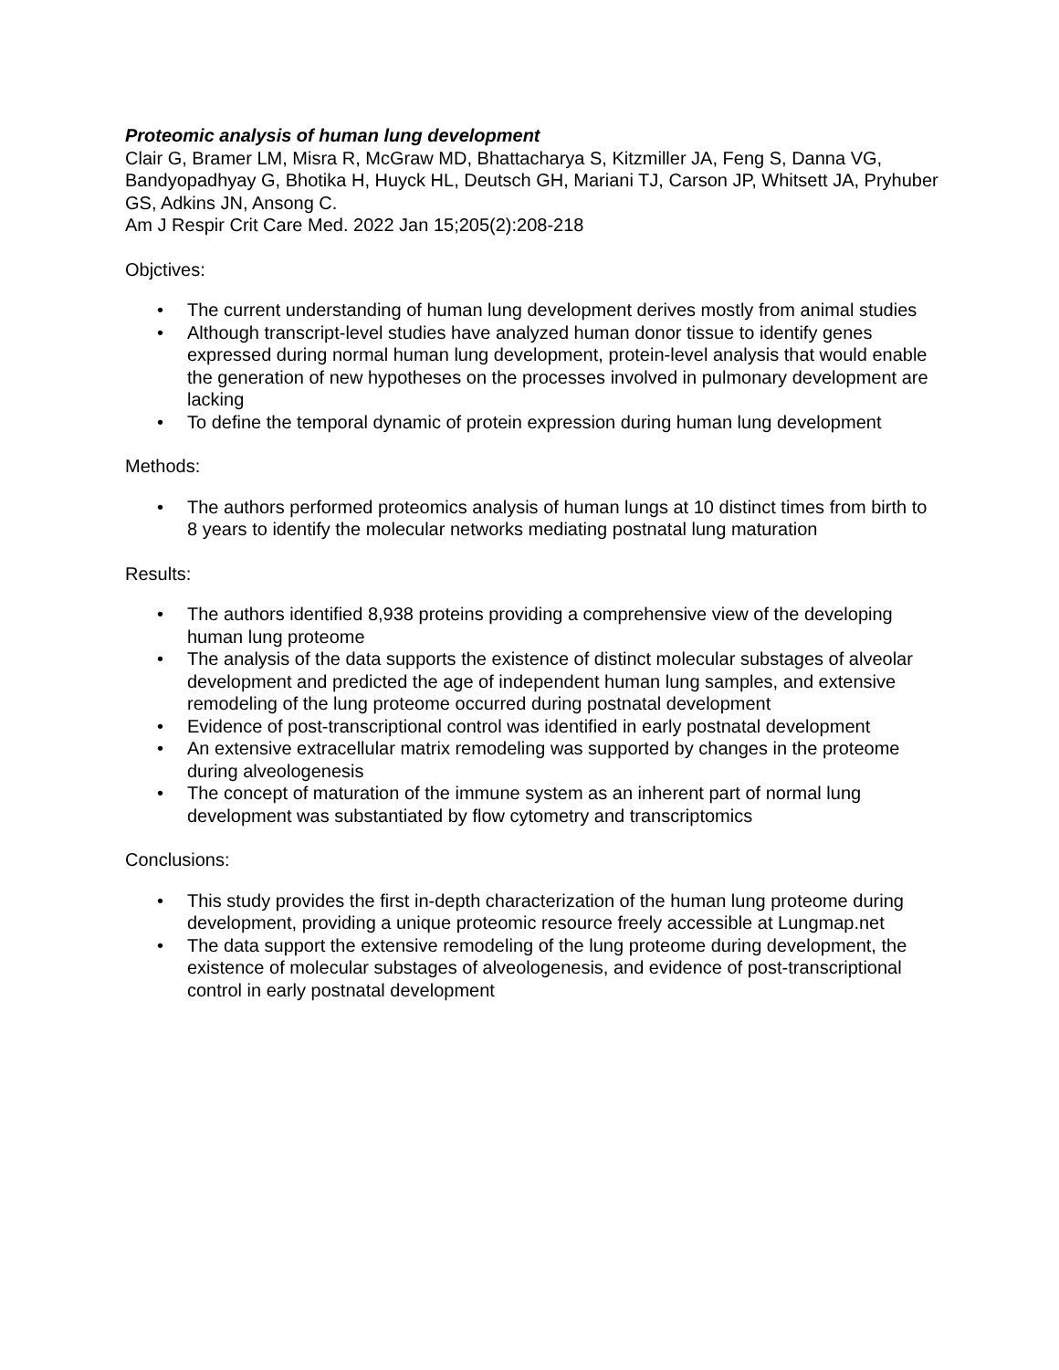Proteomic analysis of human lung development
Clair G, Bramer LM, Misra R, McGraw MD, Bhattacharya S, Kitzmiller JA, Feng S, Danna VG, Bandyopadhyay G, Bhotika H, Huyck HL, Deutsch GH, Mariani TJ, Carson JP, Whitsett JA, Pryhuber GS, Adkins JN, Ansong C.
Am J Respir Crit Care Med. 2022 Jan 15;205(2):208-218
Objctives:
• The current understanding of human lung development derives mostly from animal studies
• Although transcript-level studies have analyzed human donor tissue to identify genes expressed during normal human lung development, protein-level analysis that would enable the generation of new hypotheses on the processes involved in pulmonary development are lacking
• To define the temporal dynamic of protein expression during human lung development
Methods:
• The authors performed proteomics analysis of human lungs at 10 distinct times from birth to 8 years to identify the molecular networks mediating postnatal lung maturation
Results:
• The authors identified 8,938 proteins providing a comprehensive view of the developing human lung proteome
• The analysis of the data supports the existence of distinct molecular substages of alveolar development and predicted the age of independent human lung samples, and extensive remodeling of the lung proteome occurred during postnatal development
• Evidence of post-transcriptional control was identified in early postnatal development
• An extensive extracellular matrix remodeling was supported by changes in the proteome during alveologenesis
• The concept of maturation of the immune system as an inherent part of normal lung development was substantiated by flow cytometry and transcriptomics
Conclusions:
• This study provides the first in-depth characterization of the human lung proteome during development, providing a unique proteomic resource freely accessible at Lungmap.net
• The data support the extensive remodeling of the lung proteome during development, the existence of molecular substages of alveologenesis, and evidence of post-transcriptional control in early postnatal development